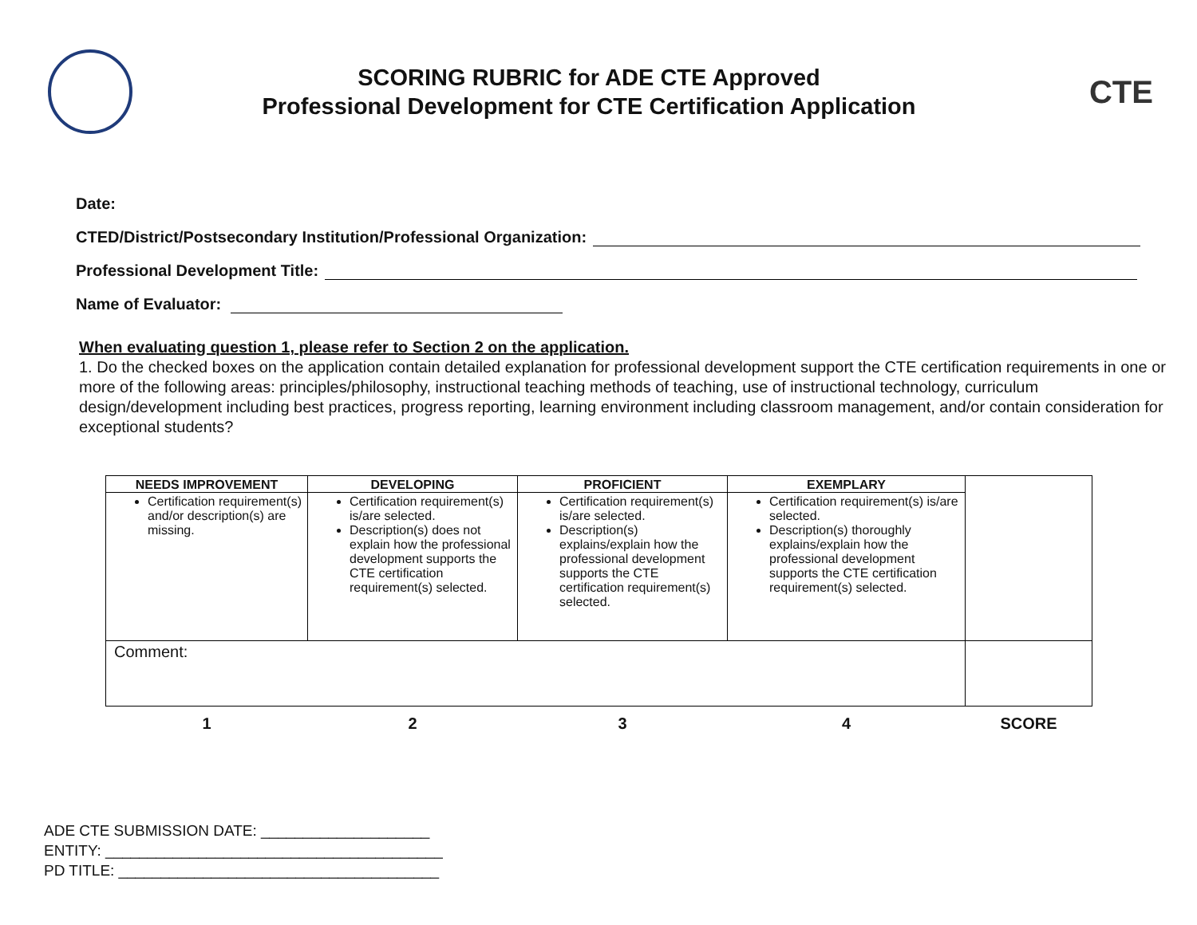SCORING RUBRIC for ADE CTE Approved
Professional Development for CTE Certification Application
CTE
Date:
CTED/District/Postsecondary Institution/Professional Organization:
Professional Development Title:
Name of Evaluator:
When evaluating question 1, please refer to Section 2 on the application.
1. Do the checked boxes on the application contain detailed explanation for professional development support the CTE certification requirements in one or more of the following areas: principles/philosophy, instructional teaching methods of teaching, use of instructional technology, curriculum design/development including best practices, progress reporting, learning environment including classroom management, and/or contain consideration for exceptional students?
| NEEDS IMPROVEMENT | DEVELOPING | PROFICIENT | EXEMPLARY | |
| Certification requirement(s) and/or description(s) are missing. | Certification requirement(s) is/are selected. Description(s) does not explain how the professional development supports the CTE certification requirement(s) selected. | Certification requirement(s) is/are selected. Description(s) explains/explain how the professional development supports the CTE certification requirement(s) selected. | Certification requirement(s) is/are selected. Description(s) thoroughly explains/explain how the professional development supports the CTE certification requirement(s) selected. | |
| Comment: | | | | |
| 1 | 2 | 3 | 4 | SCORE |
ADE CTE SUBMISSION DATE: ____________________
ENTITY: ________________________________________
PD TITLE: ______________________________________